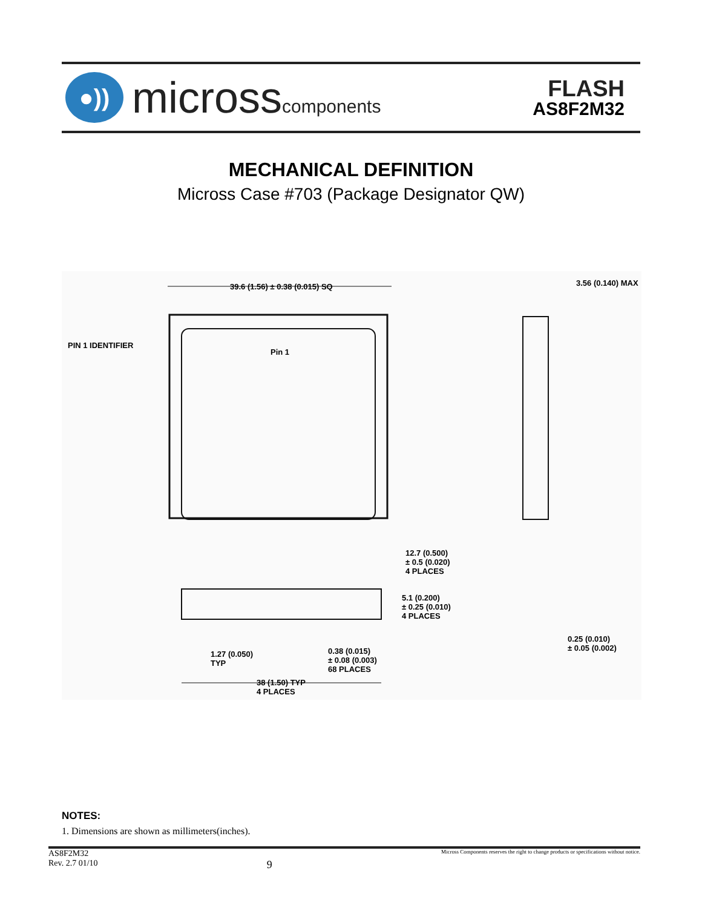●))
microsscomponents
FLASH
AS8F2M32
MECHANICAL DEFINITION
Micross Case #703 (Package Designator QW)
39.6 (1.56) ± 0.38 (0.015) SQ 3.56 (0.140) MAX
PIN 1 IDENTIFIER
Pin 1
12.7 (0.500)
± 0.5 (0.020)
4 PLACES
5.1 (0.200)
± 0.25 (0.010)
4 PLACES
0.25 (0.010)
± 0.05 (0.002)
1.27 (0.050)
TYP
0.38 (0.015)
± 0.08 (0.003)
68 PLACES
38 (1.50) TYP
4 PLACES
NOTES:
1. Dimensions are shown as millimeters(inches).
AS8F2M32
Rev. 2.7 01/10
9
Micross Components reserves the right to change products or specifications without notice.